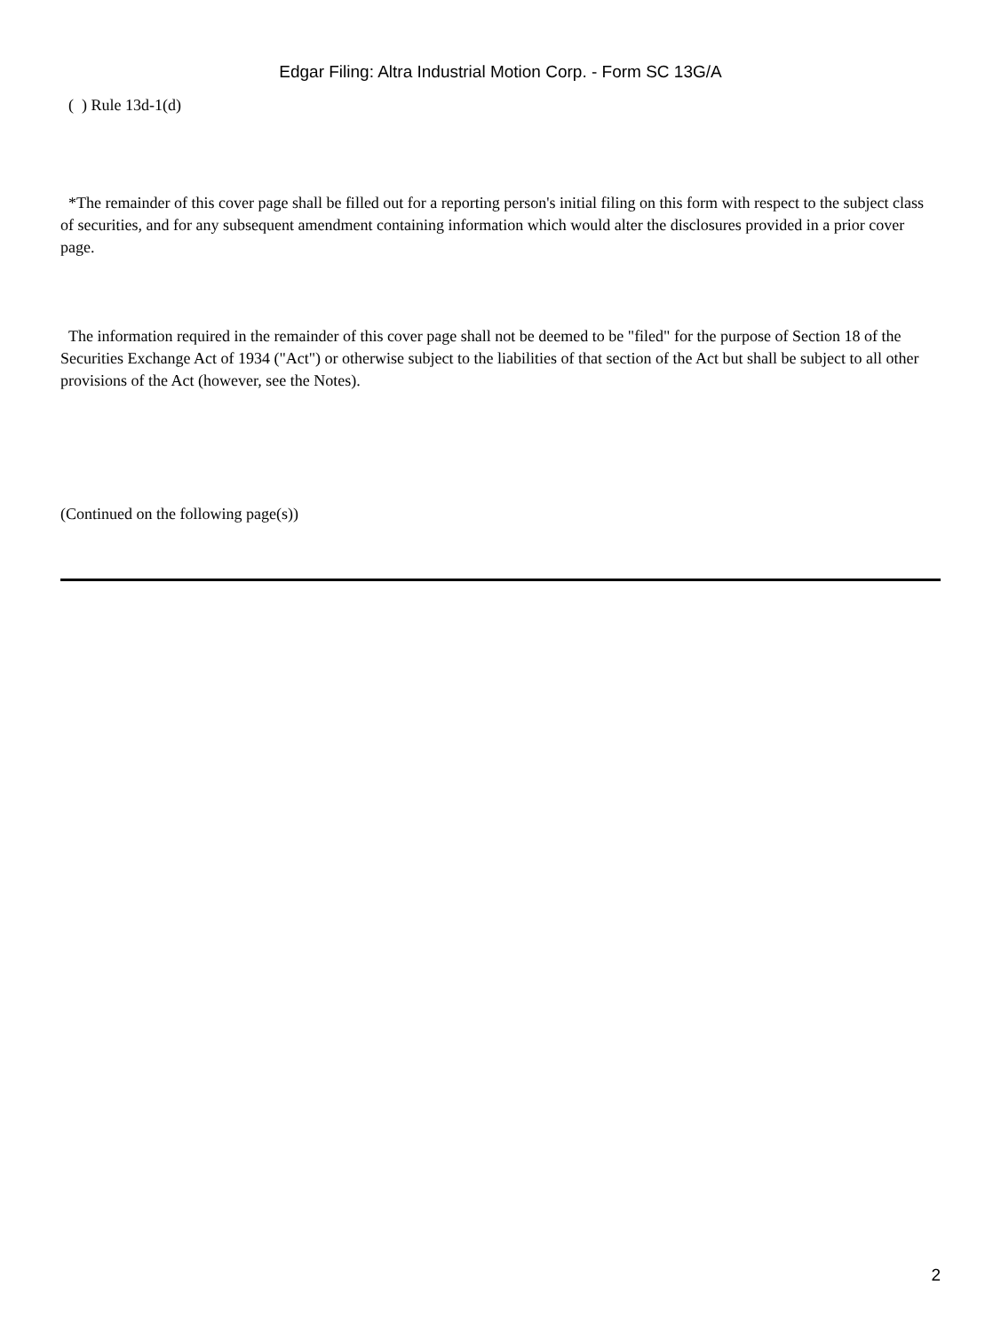Edgar Filing: Altra Industrial Motion Corp. - Form SC 13G/A
( ) Rule 13d-1(d)
*The remainder of this cover page shall be filled out for a reporting person's initial filing on this form with respect to the subject class of securities, and for any subsequent amendment containing information which would alter the disclosures provided in a prior cover page.
The information required in the remainder of this cover page shall not be deemed to be "filed" for the purpose of Section 18 of the Securities Exchange Act of 1934 ("Act") or otherwise subject to the liabilities of that section of the Act but shall be subject to all other provisions of the Act (however, see the Notes).
(Continued on the following page(s))
2